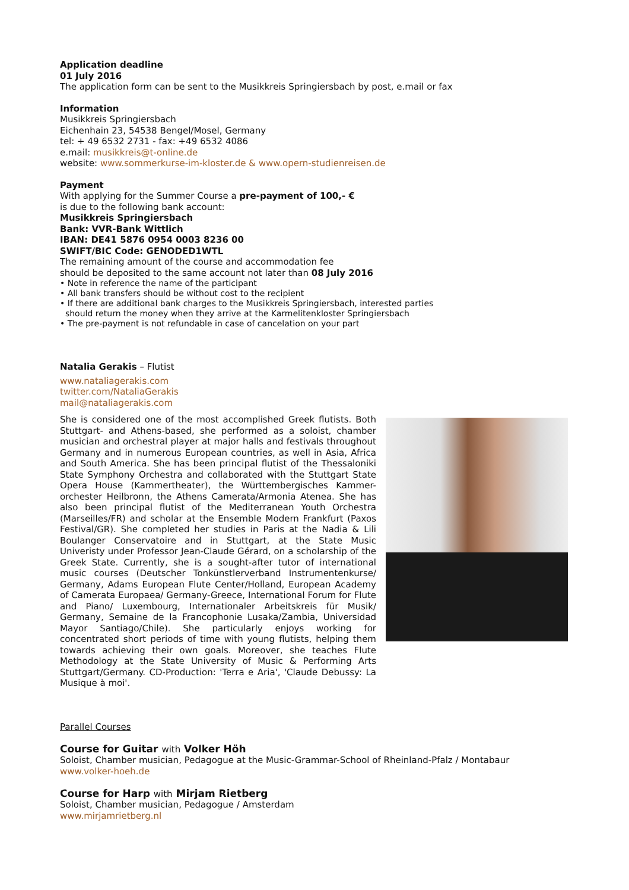Application deadline
01 July 2016
The application form can be sent to the Musikkreis Springiersbach by post, e.mail or fax
Information
Musikkreis Springiersbach
Eichenhain 23, 54538 Bengel/Mosel, Germany
tel: + 49 6532 2731 - fax: +49 6532 4086
e.mail: musikkreis@t-online.de
website: www.sommerkurse-im-kloster.de & www.opern-studienreisen.de
Payment
With applying for the Summer Course a pre-payment of 100,- €
is due to the following bank account:
Musikkreis Springiersbach
Bank: VVR-Bank Wittlich
IBAN: DE41 5876 0954 0003 8236 00
SWIFT/BIC Code: GENODED1WTL
The remaining amount of the course and accommodation fee
should be deposited to the same account not later than 08 July 2016
• Note in reference the name of the participant
• All bank transfers should be without cost to the recipient
• If there are additional bank charges to the Musikkreis Springiersbach, interested parties
should return the money when they arrive at the Karmelitenkloster Springiersbach
• The pre-payment is not refundable in case of cancelation on your part
Natalia Gerakis – Flutist
www.nataliagerakis.com
twitter.com/NataliaGerakis
mail@nataliagerakis.com
She is considered one of the most accomplished Greek flutists. Both Stuttgart- and Athens-based, she performed as a soloist, chamber musician and orchestral player at major halls and festivals throughout Germany and in numerous European countries, as well in Asia, Africa and South America. She has been principal flutist of the Thessaloniki State Symphony Orchestra and collaborated with the Stuttgart State Opera House (Kammertheater), the Württembergisches Kammer-orchester Heilbronn, the Athens Camerata/Armonia Atenea. She has also been principal flutist of the Mediterranean Youth Orchestra (Marseilles/FR) and scholar at the Ensemble Modern Frankfurt (Paxos Festival/GR). She completed her studies in Paris at the Nadia & Lili Boulanger Conservatoire and in Stuttgart, at the State Music Univeristy under Professor Jean-Claude Gérard, on a scholarship of the Greek State. Currently, she is a sought-after tutor of international music courses (Deutscher Tonkünstlerverband Instrumentenkurse/ Germany, Adams European Flute Center/Holland, European Academy of Camerata Europaea/ Germany-Greece, International Forum for Flute and Piano/ Luxembourg, Internationaler Arbeitskreis für Musik/ Germany, Semaine de la Francophonie Lusaka/Zambia, Universidad Mayor Santiago/Chile). She particularly enjoys working for concentrated short periods of time with young flutists, helping them towards achieving their own goals. Moreover, she teaches Flute Methodology at the State University of Music & Performing Arts Stuttgart/Germany. CD-Production: 'Terra e Aria', 'Claude Debussy: La Musique à moi'.
Parallel Courses
Course for Guitar with Volker Höh
Soloist, Chamber musician, Pedagogue at the Music-Grammar-School of Rheinland-Pfalz / Montabaur
www.volker-hoeh.de
Course for Harp with Mirjam Rietberg
Soloist, Chamber musician, Pedagogue / Amsterdam
www.mirjamrietberg.nl